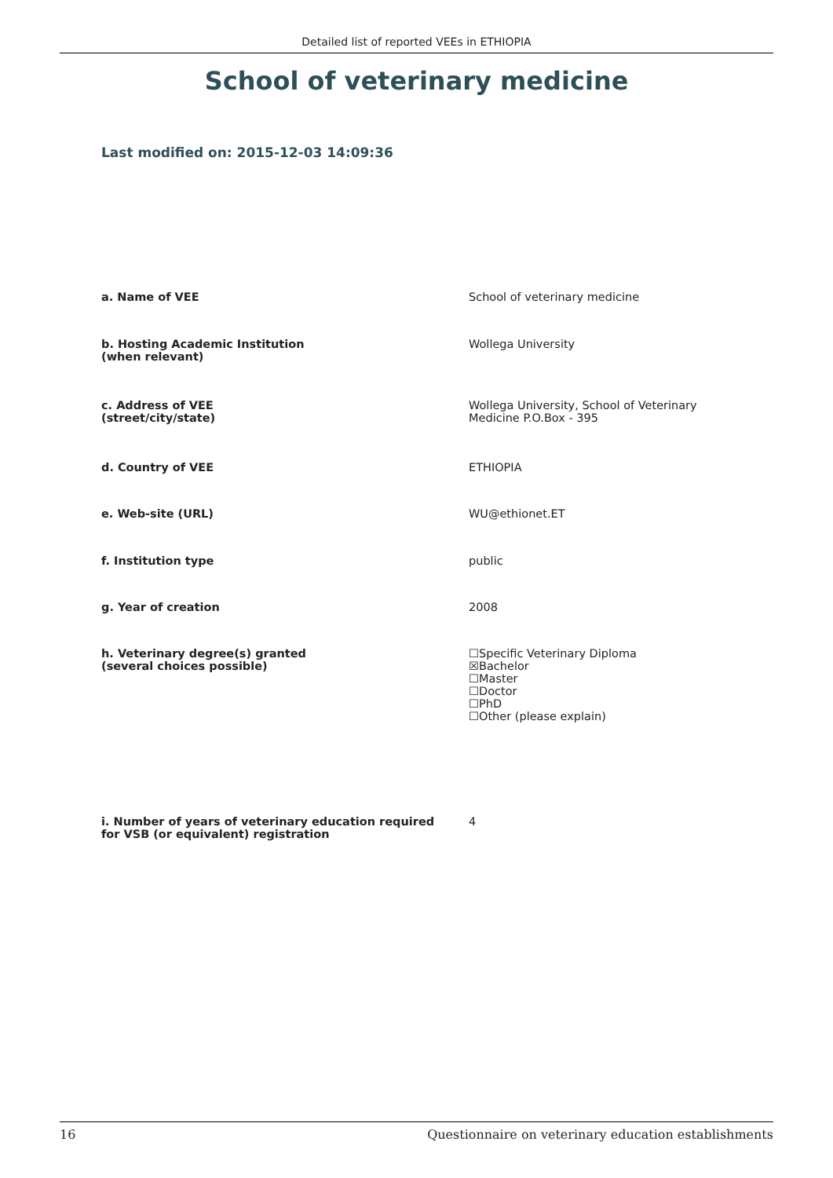Detailed list of reported VEEs in ETHIOPIA
School of veterinary medicine
Last modified on: 2015-12-03 14:09:36
| a. Name of VEE | School of veterinary medicine |
| b. Hosting Academic Institution (when relevant) | Wollega University |
| c. Address of VEE (street/city/state) | Wollega University, School of Veterinary Medicine P.O.Box - 395 |
| d. Country of VEE | ETHIOPIA |
| e. Web-site (URL) | WU@ethionet.ET |
| f. Institution type | public |
| g. Year of creation | 2008 |
| h. Veterinary degree(s) granted (several choices possible) | ☐Specific Veterinary Diploma ☒Bachelor ☐Master ☐Doctor ☐PhD ☐Other (please explain) |
| i. Number of years of veterinary education required for VSB (or equivalent) registration | 4 |
16 Questionnaire on veterinary education establishments